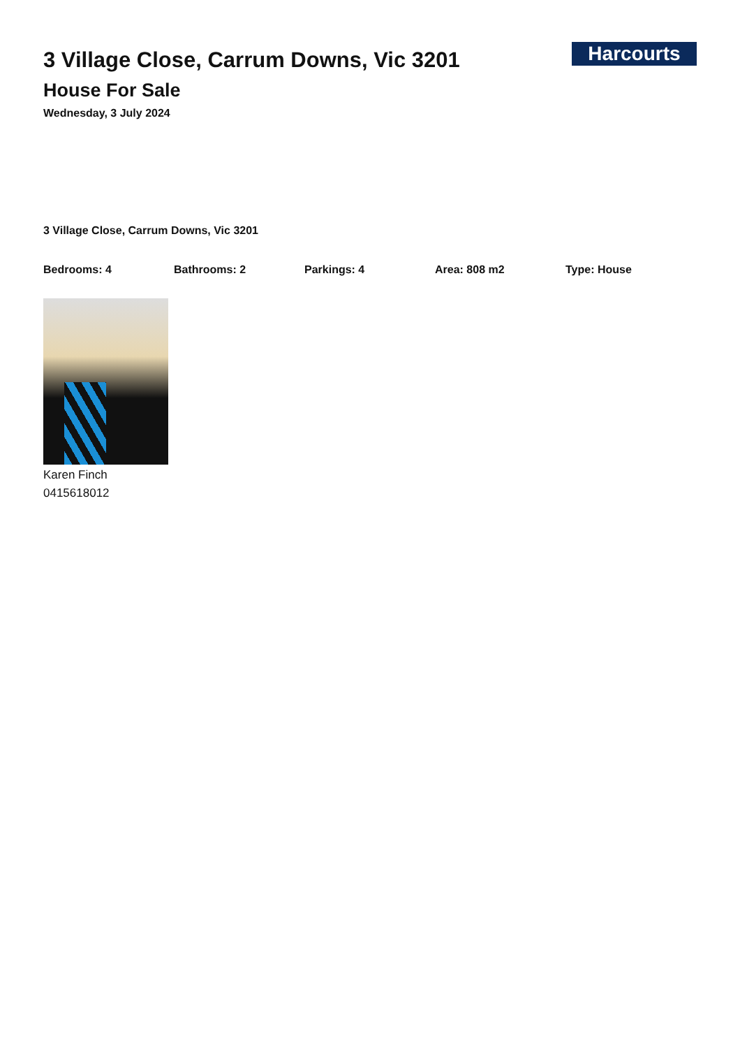3 Village Close, Carrum Downs, Vic 3201
House For Sale
Wednesday, 3 July 2024
Harcourts
3 Village Close, Carrum Downs, Vic 3201
Bedrooms: 4 Bathrooms: 2 Parkings: 4 Area: 808 m2 Type: House
Karen Finch
0415618012